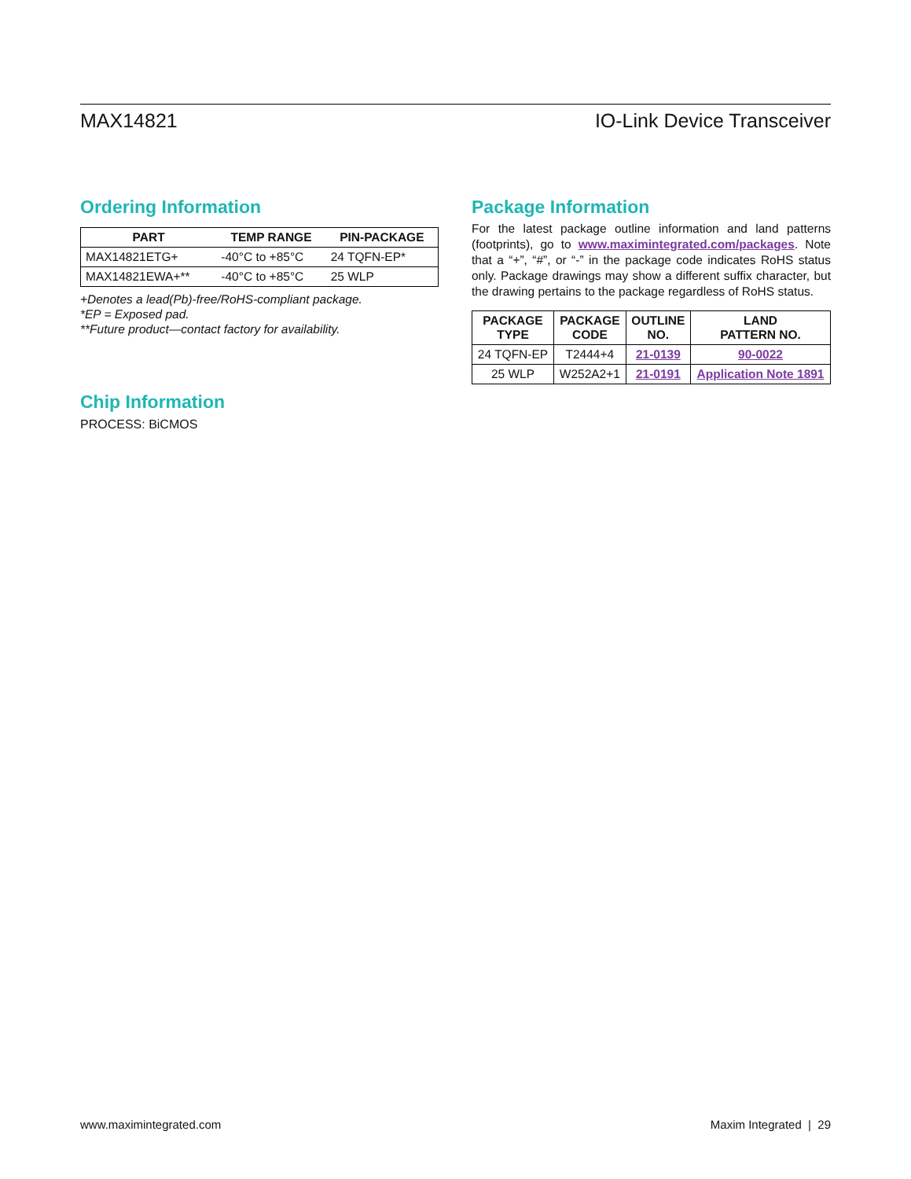MAX14821 IO-Link Device Transceiver
Ordering Information
| PART | TEMP RANGE | PIN-PACKAGE |
| --- | --- | --- |
| MAX14821ETG+ | -40°C to +85°C | 24 TQFN-EP* |
| MAX14821EWA+** | -40°C to +85°C | 25 WLP |
+Denotes a lead(Pb)-free/RoHS-compliant package.
*EP = Exposed pad.
**Future product—contact factory for availability.
Chip Information
PROCESS: BiCMOS
Package Information
For the latest package outline information and land patterns (footprints), go to www.maximintegrated.com/packages. Note that a “+”, “#”, or “-” in the package code indicates RoHS status only. Package drawings may show a different suffix character, but the drawing pertains to the package regardless of RoHS status.
| PACKAGE TYPE | PACKAGE CODE | OUTLINE NO. | LAND PATTERN NO. |
| --- | --- | --- | --- |
| 24 TQFN-EP | T2444+4 | 21-0139 | 90-0022 |
| 25 WLP | W252A2+1 | 21-0191 | Application Note 1891 |
www.maximintegrated.com Maxim Integrated | 29